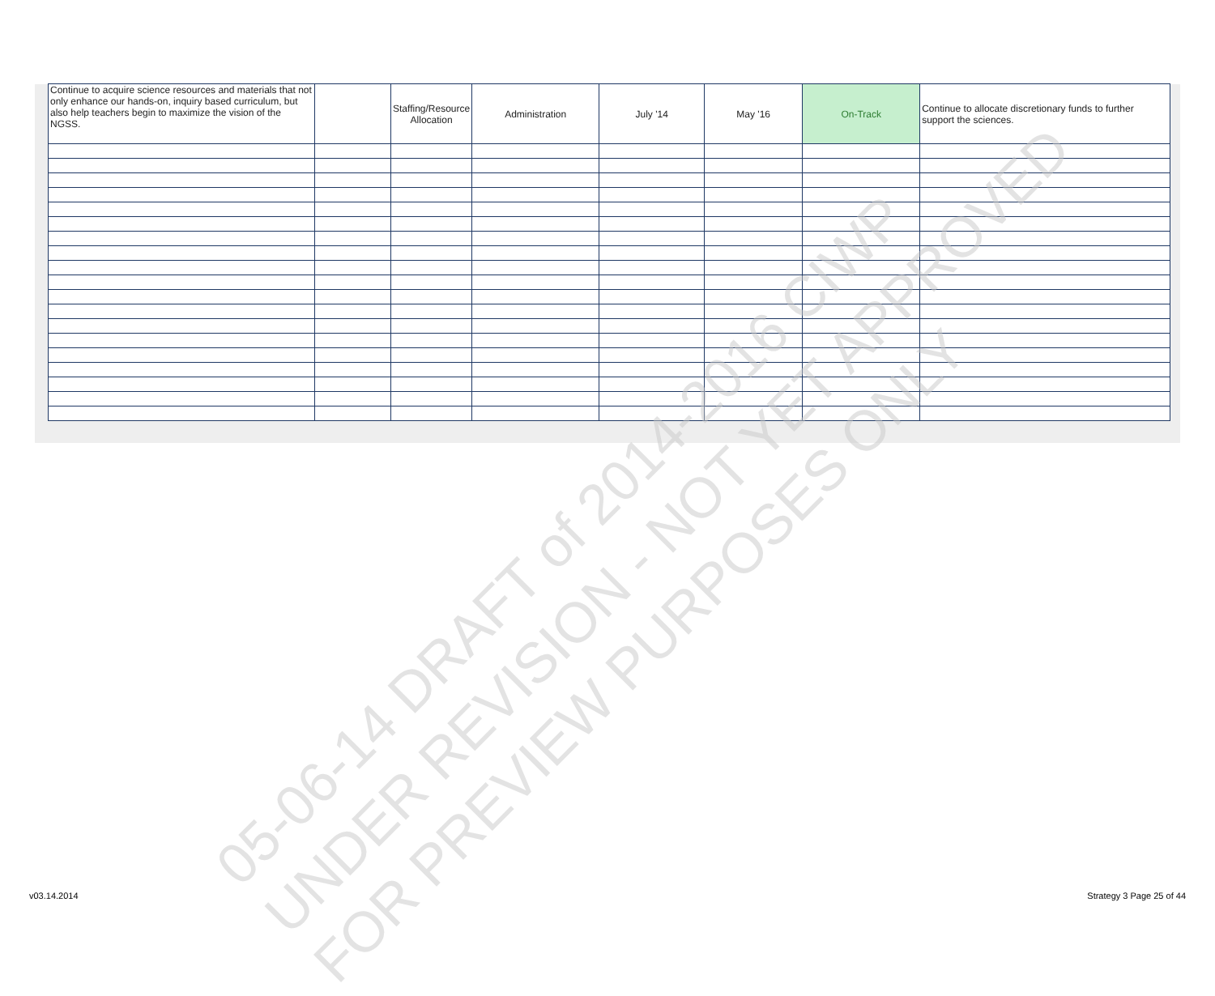| Continue to acquire science resources and materials that not only enhance our hands-on, inquiry based curriculum, but also help teachers begin to maximize the vision of the NGSS. | | Staffing/Resource Allocation | Administration | July '14 | May '16 | On-Track | Continue to allocate discretionary funds to further support the sciences. |
05-06-14 DRAFT of 2014-2016 CIWP
UNDER REVISION - NOT YET APPROVED
FOR PREVIEW PURPOSES ONLY
v03.14.2014 Strategy 3 Page 25 of 44